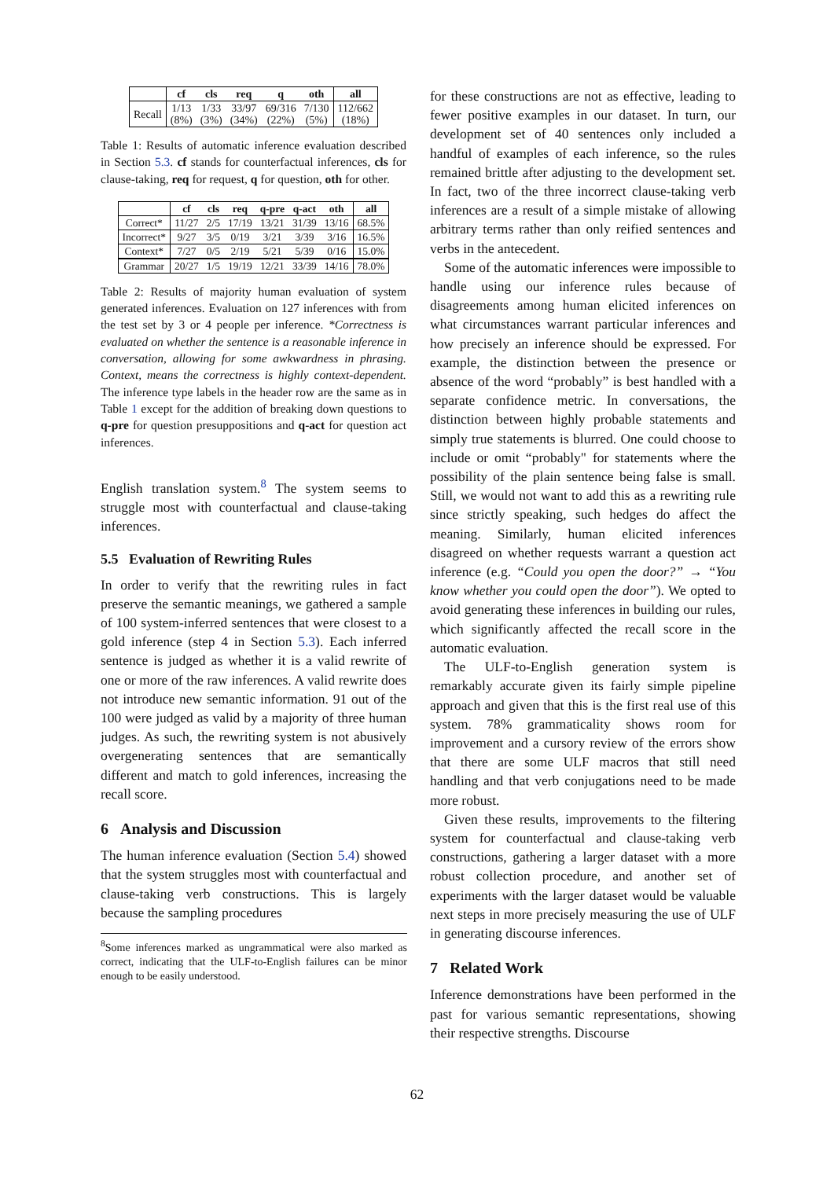| | cf | cls | req | q | oth | all |
| --- | --- | --- | --- | --- | --- | --- |
| Recall | 1/13 (8%) | 1/33 (3%) | 33/97 (34%) | 69/316 (22%) | 7/130 (5%) | 112/662 (18%) |
Table 1: Results of automatic inference evaluation described in Section 5.3. cf stands for counterfactual inferences, cls for clause-taking, req for request, q for question, oth for other.
| | cf | cls | req | q-pre | q-act | oth | all |
| --- | --- | --- | --- | --- | --- | --- | --- |
| Correct* | 11/27 | 2/5 | 17/19 | 13/21 | 31/39 | 13/16 | 68.5% |
| Incorrect* | 9/27 | 3/5 | 0/19 | 3/21 | 3/39 | 3/16 | 16.5% |
| Context* | 7/27 | 0/5 | 2/19 | 5/21 | 5/39 | 0/16 | 15.0% |
| Grammar | 20/27 | 1/5 | 19/19 | 12/21 | 33/39 | 14/16 | 78.0% |
Table 2: Results of majority human evaluation of system generated inferences. Evaluation on 127 inferences with from the test set by 3 or 4 people per inference. *Correctness is evaluated on whether the sentence is a reasonable inference in conversation, allowing for some awkwardness in phrasing. Context, means the correctness is highly context-dependent. The inference type labels in the header row are the same as in Table 1 except for the addition of breaking down questions to q-pre for question presuppositions and q-act for question act inferences.
English translation system.<sup>8</sup> The system seems to struggle most with counterfactual and clause-taking inferences.
5.5 Evaluation of Rewriting Rules
In order to verify that the rewriting rules in fact preserve the semantic meanings, we gathered a sample of 100 system-inferred sentences that were closest to a gold inference (step 4 in Section 5.3). Each inferred sentence is judged as whether it is a valid rewrite of one or more of the raw inferences. A valid rewrite does not introduce new semantic information. 91 out of the 100 were judged as valid by a majority of three human judges. As such, the rewriting system is not abusively overgenerating sentences that are semantically different and match to gold inferences, increasing the recall score.
6 Analysis and Discussion
The human inference evaluation (Section 5.4) showed that the system struggles most with counterfactual and clause-taking verb constructions. This is largely because the sampling procedures
<sup>8</sup> Some inferences marked as ungrammatical were also marked as correct, indicating that the ULF-to-English failures can be minor enough to be easily understood.
for these constructions are not as effective, leading to fewer positive examples in our dataset. In turn, our development set of 40 sentences only included a handful of examples of each inference, so the rules remained brittle after adjusting to the development set. In fact, two of the three incorrect clause-taking verb inferences are a result of a simple mistake of allowing arbitrary terms rather than only reified sentences and verbs in the antecedent.
Some of the automatic inferences were impossible to handle using our inference rules because of disagreements among human elicited inferences on what circumstances warrant particular inferences and how precisely an inference should be expressed. For example, the distinction between the presence or absence of the word “probably” is best handled with a separate confidence metric. In conversations, the distinction between highly probable statements and simply true statements is blurred. One could choose to include or omit “probably" for statements where the possibility of the plain sentence being false is small. Still, we would not want to add this as a rewriting rule since strictly speaking, such hedges do affect the meaning. Similarly, human elicited inferences disagreed on whether requests warrant a question act inference (e.g. “Could you open the door?” → “You know whether you could open the door”). We opted to avoid generating these inferences in building our rules, which significantly affected the recall score in the automatic evaluation.
The ULF-to-English generation system is remarkably accurate given its fairly simple pipeline approach and given that this is the first real use of this system. 78% grammaticality shows room for improvement and a cursory review of the errors show that there are some ULF macros that still need handling and that verb conjugations need to be made more robust.
Given these results, improvements to the filtering system for counterfactual and clause-taking verb constructions, gathering a larger dataset with a more robust collection procedure, and another set of experiments with the larger dataset would be valuable next steps in more precisely measuring the use of ULF in generating discourse inferences.
7 Related Work
Inference demonstrations have been performed in the past for various semantic representations, showing their respective strengths. Discourse
62